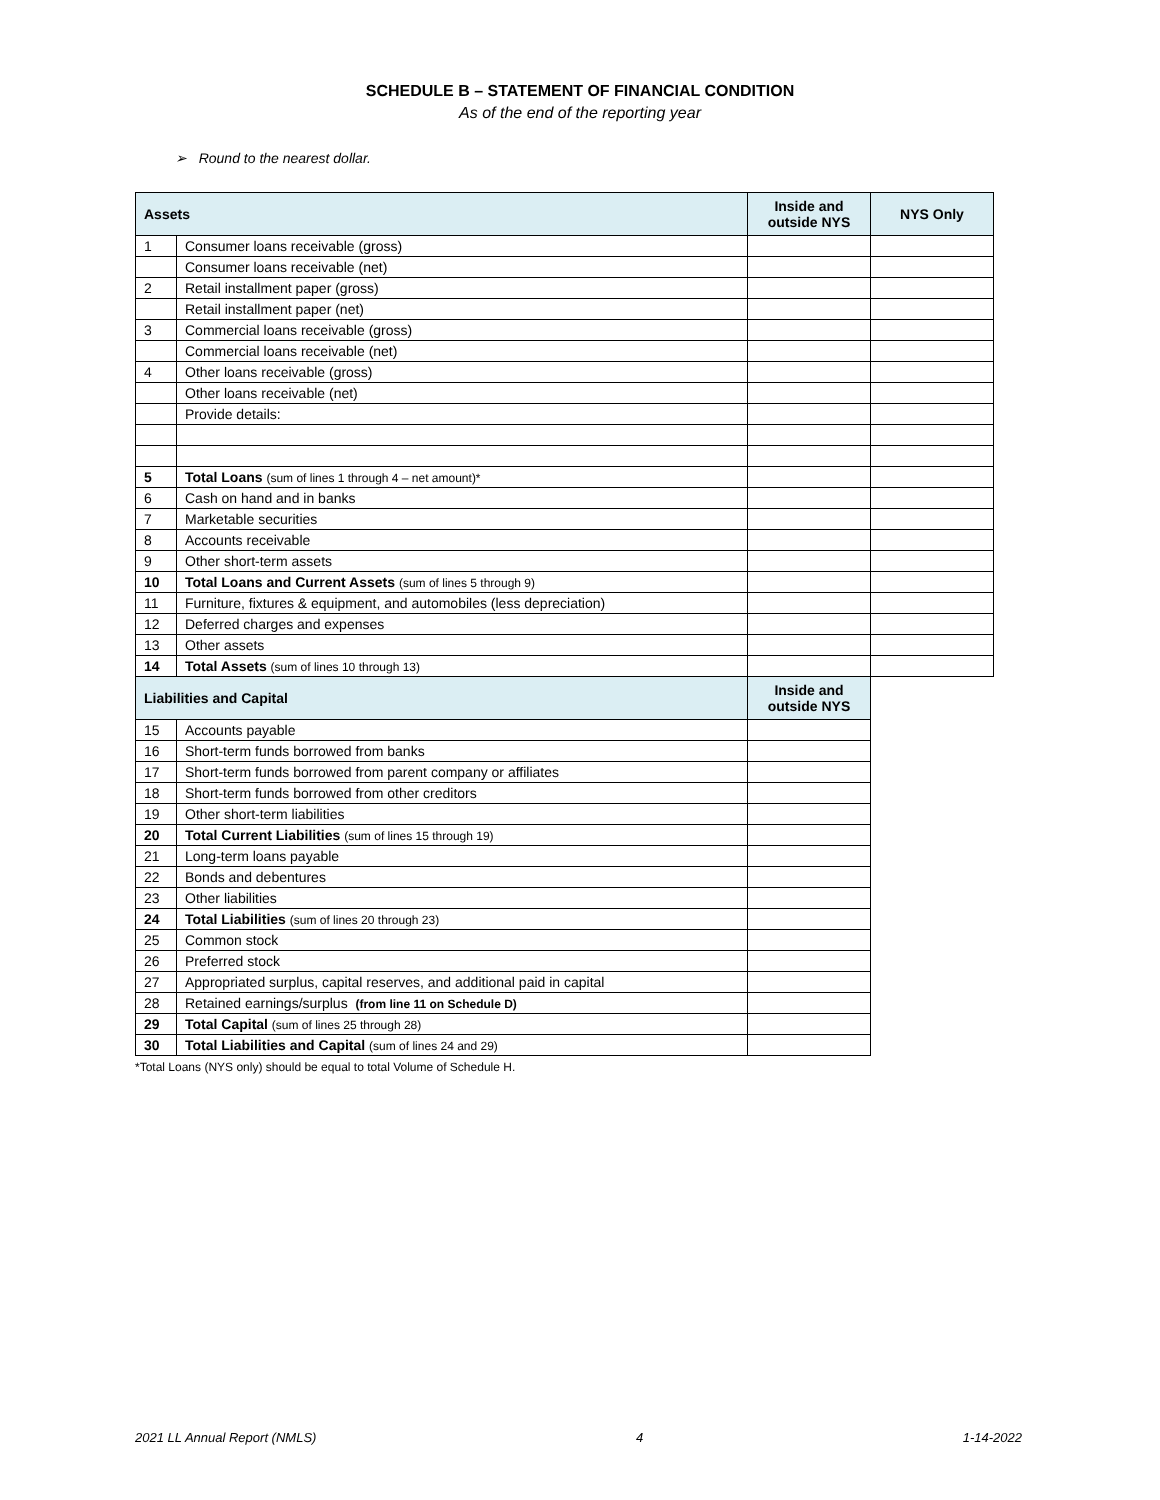SCHEDULE B – STATEMENT OF FINANCIAL CONDITION
As of the end of the reporting year
➢ Round to the nearest dollar.
| Assets | | Inside and outside NYS | NYS Only |
| --- | --- | --- | --- |
| 1 | Consumer loans receivable (gross) | | |
| | Consumer loans receivable (net) | | |
| 2 | Retail installment paper (gross) | | |
| | Retail installment paper (net) | | |
| 3 | Commercial loans receivable (gross) | | |
| | Commercial loans receivable (net) | | |
| 4 | Other loans receivable (gross) | | |
| | Other loans receivable (net) | | |
| | Provide details: | | |
| 5 | Total Loans (sum of lines 1 through 4 – net amount)* | | |
| 6 | Cash on hand and in banks | | |
| 7 | Marketable securities | | |
| 8 | Accounts receivable | | |
| 9 | Other short-term assets | | |
| 10 | Total Loans and Current Assets (sum of lines 5 through 9) | | |
| 11 | Furniture, fixtures & equipment, and automobiles (less depreciation) | | |
| 12 | Deferred charges and expenses | | |
| 13 | Other assets | | |
| 14 | Total Assets (sum of lines 10 through 13) | | |
| Liabilities and Capital | | Inside and outside NYS | |
| 15 | Accounts payable | | |
| 16 | Short-term funds borrowed from banks | | |
| 17 | Short-term funds borrowed from parent company or affiliates | | |
| 18 | Short-term funds borrowed from other creditors | | |
| 19 | Other short-term liabilities | | |
| 20 | Total Current Liabilities (sum of lines 15 through 19) | | |
| 21 | Long-term loans payable | | |
| 22 | Bonds and debentures | | |
| 23 | Other liabilities | | |
| 24 | Total Liabilities (sum of lines 20 through 23) | | |
| 25 | Common stock | | |
| 26 | Preferred stock | | |
| 27 | Appropriated surplus, capital reserves, and additional paid in capital | | |
| 28 | Retained earnings/surplus (from line 11 on Schedule D) | | |
| 29 | Total Capital (sum of lines 25 through 28) | | |
| 30 | Total Liabilities and Capital (sum of lines 24 and 29) | | |
*Total Loans (NYS only) should be equal to total Volume of Schedule H.
2021 LL Annual Report (NMLS) 4 1-14-2022